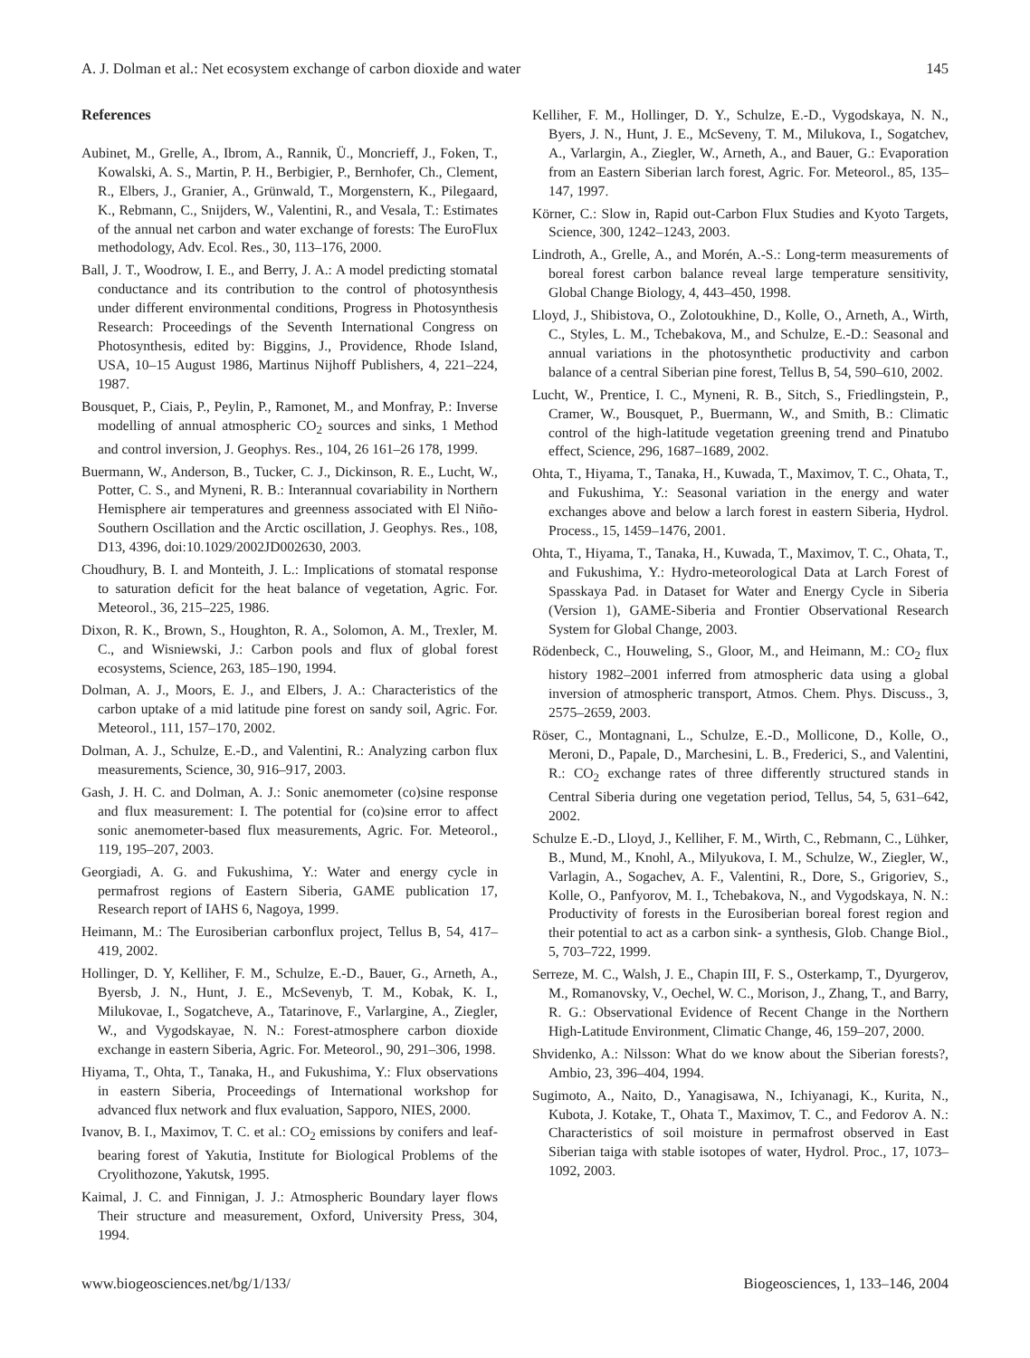A. J. Dolman et al.: Net ecosystem exchange of carbon dioxide and water 145
References
Aubinet, M., Grelle, A., Ibrom, A., Rannik, Ü., Moncrieff, J., Foken, T., Kowalski, A. S., Martin, P. H., Berbigier, P., Bernhofer, Ch., Clement, R., Elbers, J., Granier, A., Grünwald, T., Morgenstern, K., Pilegaard, K., Rebmann, C., Snijders, W., Valentini, R., and Vesala, T.: Estimates of the annual net carbon and water exchange of forests: The EuroFlux methodology, Adv. Ecol. Res., 30, 113–176, 2000.
Ball, J. T., Woodrow, I. E., and Berry, J. A.: A model predicting stomatal conductance and its contribution to the control of photosynthesis under different environmental conditions, Progress in Photosynthesis Research: Proceedings of the Seventh International Congress on Photosynthesis, edited by: Biggins, J., Providence, Rhode Island, USA, 10–15 August 1986, Martinus Nijhoff Publishers, 4, 221–224, 1987.
Bousquet, P., Ciais, P., Peylin, P., Ramonet, M., and Monfray, P.: Inverse modelling of annual atmospheric CO<sub>2</sub> sources and sinks, 1 Method and control inversion, J. Geophys. Res., 104, 26 161–26 178, 1999.
Buermann, W., Anderson, B., Tucker, C. J., Dickinson, R. E., Lucht, W., Potter, C. S., and Myneni, R. B.: Interannual covariability in Northern Hemisphere air temperatures and greenness associated with El Niño-Southern Oscillation and the Arctic oscillation, J. Geophys. Res., 108, D13, 4396, doi:10.1029/2002JD002630, 2003.
Choudhury, B. I. and Monteith, J. L.: Implications of stomatal response to saturation deficit for the heat balance of vegetation, Agric. For. Meteorol., 36, 215–225, 1986.
Dixon, R. K., Brown, S., Houghton, R. A., Solomon, A. M., Trexler, M. C., and Wisniewski, J.: Carbon pools and flux of global forest ecosystems, Science, 263, 185–190, 1994.
Dolman, A. J., Moors, E. J., and Elbers, J. A.: Characteristics of the carbon uptake of a mid latitude pine forest on sandy soil, Agric. For. Meteorol., 111, 157–170, 2002.
Dolman, A. J., Schulze, E.-D., and Valentini, R.: Analyzing carbon flux measurements, Science, 30, 916–917, 2003.
Gash, J. H. C. and Dolman, A. J.: Sonic anemometer (co)sine response and flux measurement: I. The potential for (co)sine error to affect sonic anemometer-based flux measurements, Agric. For. Meteorol., 119, 195–207, 2003.
Georgiadi, A. G. and Fukushima, Y.: Water and energy cycle in permafrost regions of Eastern Siberia, GAME publication 17, Research report of IAHS 6, Nagoya, 1999.
Heimann, M.: The Eurosiberian carbonflux project, Tellus B, 54, 417–419, 2002.
Hollinger, D. Y, Kelliher, F. M., Schulze, E.-D., Bauer, G., Arneth, A., Byersb, J. N., Hunt, J. E., McSevenyb, T. M., Kobak, K. I., Milukovae, I., Sogatcheve, A., Tatarinove, F., Varlargine, A., Ziegler, W., and Vygodskayae, N. N.: Forest-atmosphere carbon dioxide exchange in eastern Siberia, Agric. For. Meteorol., 90, 291–306, 1998.
Hiyama, T., Ohta, T., Tanaka, H., and Fukushima, Y.: Flux observations in eastern Siberia, Proceedings of International workshop for advanced flux network and flux evaluation, Sapporo, NIES, 2000.
Ivanov, B. I., Maximov, T. C. et al.: CO<sub>2</sub> emissions by conifers and leaf-bearing forest of Yakutia, Institute for Biological Problems of the Cryolithozone, Yakutsk, 1995.
Kaimal, J. C. and Finnigan, J. J.: Atmospheric Boundary layer flows Their structure and measurement, Oxford, University Press, 304, 1994.
Kelliher, F. M., Hollinger, D. Y., Schulze, E.-D., Vygodskaya, N. N., Byers, J. N., Hunt, J. E., McSeveny, T. M., Milukova, I., Sogatchev, A., Varlargin, A., Ziegler, W., Arneth, A., and Bauer, G.: Evaporation from an Eastern Siberian larch forest, Agric. For. Meteorol., 85, 135–147, 1997.
Körner, C.: Slow in, Rapid out-Carbon Flux Studies and Kyoto Targets, Science, 300, 1242–1243, 2003.
Lindroth, A., Grelle, A., and Morén, A.-S.: Long-term measurements of boreal forest carbon balance reveal large temperature sensitivity, Global Change Biology, 4, 443–450, 1998.
Lloyd, J., Shibistova, O., Zolotoukhine, D., Kolle, O., Arneth, A., Wirth, C., Styles, L. M., Tchebakova, M., and Schulze, E.-D.: Seasonal and annual variations in the photosynthetic productivity and carbon balance of a central Siberian pine forest, Tellus B, 54, 590–610, 2002.
Lucht, W., Prentice, I. C., Myneni, R. B., Sitch, S., Friedlingstein, P., Cramer, W., Bousquet, P., Buermann, W., and Smith, B.: Climatic control of the high-latitude vegetation greening trend and Pinatubo effect, Science, 296, 1687–1689, 2002.
Ohta, T., Hiyama, T., Tanaka, H., Kuwada, T., Maximov, T. C., Ohata, T., and Fukushima, Y.: Seasonal variation in the energy and water exchanges above and below a larch forest in eastern Siberia, Hydrol. Process., 15, 1459–1476, 2001.
Ohta, T., Hiyama, T., Tanaka, H., Kuwada, T., Maximov, T. C., Ohata, T., and Fukushima, Y.: Hydro-meteorological Data at Larch Forest of Spasskaya Pad. in Dataset for Water and Energy Cycle in Siberia (Version 1), GAME-Siberia and Frontier Observational Research System for Global Change, 2003.
Rödenbeck, C., Houweling, S., Gloor, M., and Heimann, M.: CO<sub>2</sub> flux history 1982–2001 inferred from atmospheric data using a global inversion of atmospheric transport, Atmos. Chem. Phys. Discuss., 3, 2575–2659, 2003.
Röser, C., Montagnani, L., Schulze, E.-D., Mollicone, D., Kolle, O., Meroni, D., Papale, D., Marchesini, L. B., Frederici, S., and Valentini, R.: CO<sub>2</sub> exchange rates of three differently structured stands in Central Siberia during one vegetation period, Tellus, 54, 5, 631–642, 2002.
Schulze E.-D., Lloyd, J., Kelliher, F. M., Wirth, C., Rebmann, C., Lühker, B., Mund, M., Knohl, A., Milyukova, I. M., Schulze, W., Ziegler, W., Varlagin, A., Sogachev, A. F., Valentini, R., Dore, S., Grigoriev, S., Kolle, O., Panfyorov, M. I., Tchebakova, N., and Vygodskaya, N. N.: Productivity of forests in the Eurosiberian boreal forest region and their potential to act as a carbon sink- a synthesis, Glob. Change Biol., 5, 703–722, 1999.
Serreze, M. C., Walsh, J. E., Chapin III, F. S., Osterkamp, T., Dyurgerov, M., Romanovsky, V., Oechel, W. C., Morison, J., Zhang, T., and Barry, R. G.: Observational Evidence of Recent Change in the Northern High-Latitude Environment, Climatic Change, 46, 159–207, 2000.
Shvidenko, A.: Nilsson: What do we know about the Siberian forests?, Ambio, 23, 396–404, 1994.
Sugimoto, A., Naito, D., Yanagisawa, N., Ichiyanagi, K., Kurita, N., Kubota, J. Kotake, T., Ohata T., Maximov, T. C., and Fedorov A. N.: Characteristics of soil moisture in permafrost observed in East Siberian taiga with stable isotopes of water, Hydrol. Proc., 17, 1073–1092, 2003.
www.biogeosciences.net/bg/1/133/ Biogeosciences, 1, 133–146, 2004